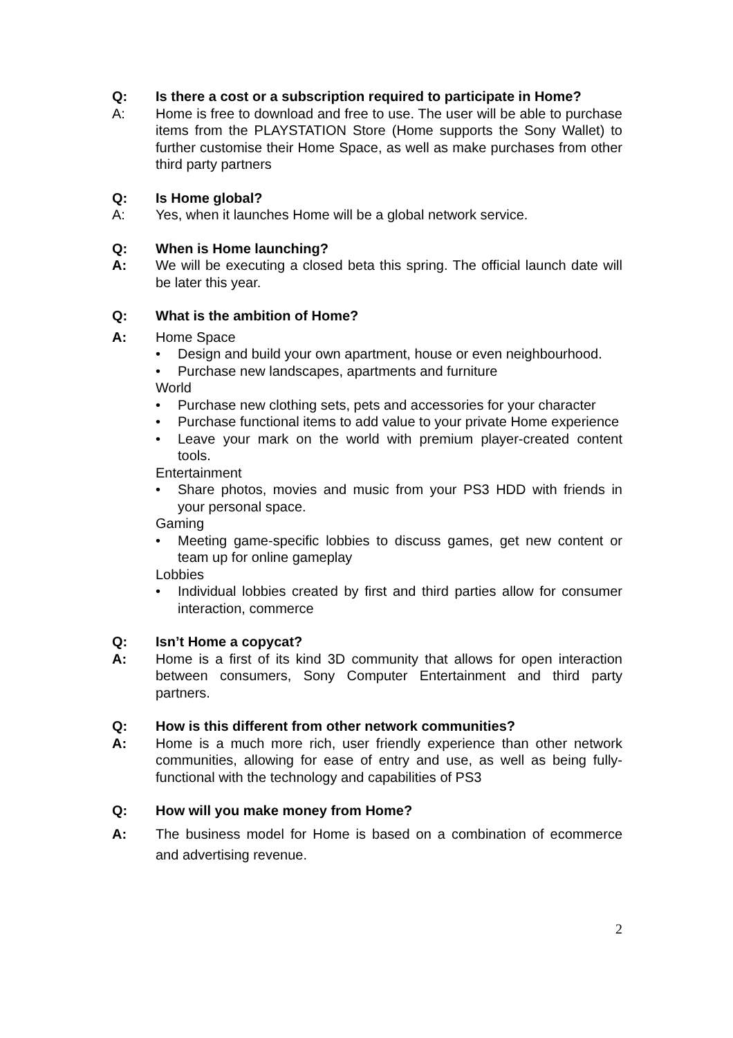Q: Is there a cost or a subscription required to participate in Home?
A: Home is free to download and free to use. The user will be able to purchase items from the PLAYSTATION Store (Home supports the Sony Wallet) to further customise their Home Space, as well as make purchases from other third party partners
Q: Is Home global?
A: Yes, when it launches Home will be a global network service.
Q: When is Home launching?
A: We will be executing a closed beta this spring. The official launch date will be later this year.
Q: What is the ambition of Home?
A: Home Space
• Design and build your own apartment, house or even neighbourhood.
• Purchase new landscapes, apartments and furniture
World
• Purchase new clothing sets, pets and accessories for your character
• Purchase functional items to add value to your private Home experience
• Leave your mark on the world with premium player-created content tools.
Entertainment
• Share photos, movies and music from your PS3 HDD with friends in your personal space.
Gaming
• Meeting game-specific lobbies to discuss games, get new content or team up for online gameplay
Lobbies
• Individual lobbies created by first and third parties allow for consumer interaction, commerce
Q: Isn’t Home a copycat?
A: Home is a first of its kind 3D community that allows for open interaction between consumers, Sony Computer Entertainment and third party partners.
Q: How is this different from other network communities?
A: Home is a much more rich, user friendly experience than other network communities, allowing for ease of entry and use, as well as being fully-functional with the technology and capabilities of PS3
Q: How will you make money from Home?
A: The business model for Home is based on a combination of ecommerce and advertising revenue.
2